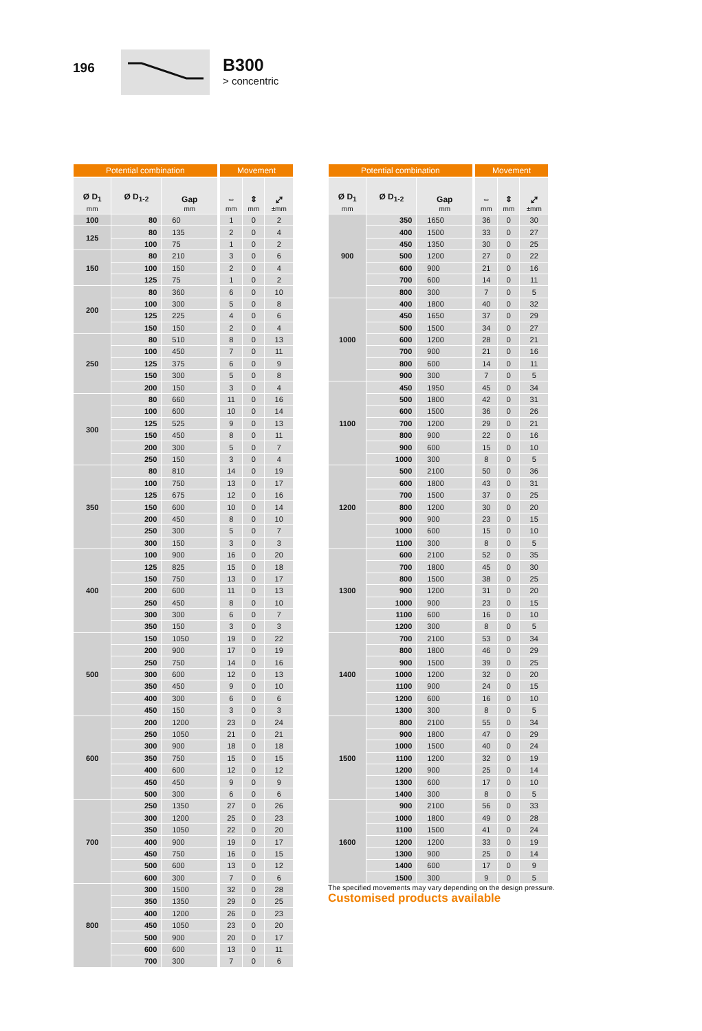196
B300
> concentric
| Potential combination | | | Movement | | |
| --- | --- | --- | --- | --- | --- |
| Ø D<sub>1</sub> mm | Ø D<sub>1-2</sub> | Gap mm | ⇔ mm | ⇕ mm | ⤢ ±mm |
| 100 | 80 | 60 | 1 | 0 | 2 |
| 125 | 80 | 135 | 2 | 0 | 4 |
| | 100 | 75 | 1 | 0 | 2 |
| 150 | 80 | 210 | 3 | 0 | 6 |
| | 100 | 150 | 2 | 0 | 4 |
| | 125 | 75 | 1 | 0 | 2 |
| 200 | 80 | 360 | 6 | 0 | 10 |
| | 100 | 300 | 5 | 0 | 8 |
| | 125 | 225 | 4 | 0 | 6 |
| | 150 | 150 | 2 | 0 | 4 |
| 250 | 80 | 510 | 8 | 0 | 13 |
| | 100 | 450 | 7 | 0 | 11 |
| | 125 | 375 | 6 | 0 | 9 |
| | 150 | 300 | 5 | 0 | 8 |
| | 200 | 150 | 3 | 0 | 4 |
| 300 | 80 | 660 | 11 | 0 | 16 |
| | 100 | 600 | 10 | 0 | 14 |
| | 125 | 525 | 9 | 0 | 13 |
| | 150 | 450 | 8 | 0 | 11 |
| | 200 | 300 | 5 | 0 | 7 |
| | 250 | 150 | 3 | 0 | 4 |
| 350 | 80 | 810 | 14 | 0 | 19 |
| | 100 | 750 | 13 | 0 | 17 |
| | 125 | 675 | 12 | 0 | 16 |
| | 150 | 600 | 10 | 0 | 14 |
| | 200 | 450 | 8 | 0 | 10 |
| | 250 | 300 | 5 | 0 | 7 |
| | 300 | 150 | 3 | 0 | 3 |
| 400 | 100 | 900 | 16 | 0 | 20 |
| | 125 | 825 | 15 | 0 | 18 |
| | 150 | 750 | 13 | 0 | 17 |
| | 200 | 600 | 11 | 0 | 13 |
| | 250 | 450 | 8 | 0 | 10 |
| | 300 | 300 | 6 | 0 | 7 |
| | 350 | 150 | 3 | 0 | 3 |
| 500 | 150 | 1050 | 19 | 0 | 22 |
| | 200 | 900 | 17 | 0 | 19 |
| | 250 | 750 | 14 | 0 | 16 |
| | 300 | 600 | 12 | 0 | 13 |
| | 350 | 450 | 9 | 0 | 10 |
| | 400 | 300 | 6 | 0 | 6 |
| | 450 | 150 | 3 | 0 | 3 |
| 600 | 200 | 1200 | 23 | 0 | 24 |
| | 250 | 1050 | 21 | 0 | 21 |
| | 300 | 900 | 18 | 0 | 18 |
| | 350 | 750 | 15 | 0 | 15 |
| | 400 | 600 | 12 | 0 | 12 |
| | 450 | 450 | 9 | 0 | 9 |
| | 500 | 300 | 6 | 0 | 6 |
| 700 | 250 | 1350 | 27 | 0 | 26 |
| | 300 | 1200 | 25 | 0 | 23 |
| | 350 | 1050 | 22 | 0 | 20 |
| | 400 | 900 | 19 | 0 | 17 |
| | 450 | 750 | 16 | 0 | 15 |
| | 500 | 600 | 13 | 0 | 12 |
| | 600 | 300 | 7 | 0 | 6 |
| 800 | 300 | 1500 | 32 | 0 | 28 |
| | 350 | 1350 | 29 | 0 | 25 |
| | 400 | 1200 | 26 | 0 | 23 |
| | 450 | 1050 | 23 | 0 | 20 |
| | 500 | 900 | 20 | 0 | 17 |
| | 600 | 600 | 13 | 0 | 11 |
| | 700 | 300 | 7 | 0 | 6 |
| Potential combination | | | Movement | | |
| --- | --- | --- | --- | --- | --- |
| Ø D<sub>1</sub> mm | Ø D<sub>1-2</sub> | Gap mm | ⇔ mm | ⇕ mm | ⤢ ±mm |
| 900 | 350 | 1650 | 36 | 0 | 30 |
| | 400 | 1500 | 33 | 0 | 27 |
| | 450 | 1350 | 30 | 0 | 25 |
| | 500 | 1200 | 27 | 0 | 22 |
| | 600 | 900 | 21 | 0 | 16 |
| | 700 | 600 | 14 | 0 | 11 |
| | 800 | 300 | 7 | 0 | 5 |
| 1000 | 400 | 1800 | 40 | 0 | 32 |
| | 450 | 1650 | 37 | 0 | 29 |
| | 500 | 1500 | 34 | 0 | 27 |
| | 600 | 1200 | 28 | 0 | 21 |
| | 700 | 900 | 21 | 0 | 16 |
| | 800 | 600 | 14 | 0 | 11 |
| | 900 | 300 | 7 | 0 | 5 |
| 1100 | 450 | 1950 | 45 | 0 | 34 |
| | 500 | 1800 | 42 | 0 | 31 |
| | 600 | 1500 | 36 | 0 | 26 |
| | 700 | 1200 | 29 | 0 | 21 |
| | 800 | 900 | 22 | 0 | 16 |
| | 900 | 600 | 15 | 0 | 10 |
| | 1000 | 300 | 8 | 0 | 5 |
| 1200 | 500 | 2100 | 50 | 0 | 36 |
| | 600 | 1800 | 43 | 0 | 31 |
| | 700 | 1500 | 37 | 0 | 25 |
| | 800 | 1200 | 30 | 0 | 20 |
| | 900 | 900 | 23 | 0 | 15 |
| | 1000 | 600 | 15 | 0 | 10 |
| | 1100 | 300 | 8 | 0 | 5 |
| 1300 | 600 | 2100 | 52 | 0 | 35 |
| | 700 | 1800 | 45 | 0 | 30 |
| | 800 | 1500 | 38 | 0 | 25 |
| | 900 | 1200 | 31 | 0 | 20 |
| | 1000 | 900 | 23 | 0 | 15 |
| | 1100 | 600 | 16 | 0 | 10 |
| | 1200 | 300 | 8 | 0 | 5 |
| 1400 | 700 | 2100 | 53 | 0 | 34 |
| | 800 | 1800 | 46 | 0 | 29 |
| | 900 | 1500 | 39 | 0 | 25 |
| | 1000 | 1200 | 32 | 0 | 20 |
| | 1100 | 900 | 24 | 0 | 15 |
| | 1200 | 600 | 16 | 0 | 10 |
| | 1300 | 300 | 8 | 0 | 5 |
| 1500 | 800 | 2100 | 55 | 0 | 34 |
| | 900 | 1800 | 47 | 0 | 29 |
| | 1000 | 1500 | 40 | 0 | 24 |
| | 1100 | 1200 | 32 | 0 | 19 |
| | 1200 | 900 | 25 | 0 | 14 |
| | 1300 | 600 | 17 | 0 | 10 |
| | 1400 | 300 | 8 | 0 | 5 |
| 1600 | 900 | 2100 | 56 | 0 | 33 |
| | 1000 | 1800 | 49 | 0 | 28 |
| | 1100 | 1500 | 41 | 0 | 24 |
| | 1200 | 1200 | 33 | 0 | 19 |
| | 1300 | 900 | 25 | 0 | 14 |
| | 1400 | 600 | 17 | 0 | 9 |
| | 1500 | 300 | 9 | 0 | 5 |
The specified movements may vary depending on the design pressure.
Customised products available